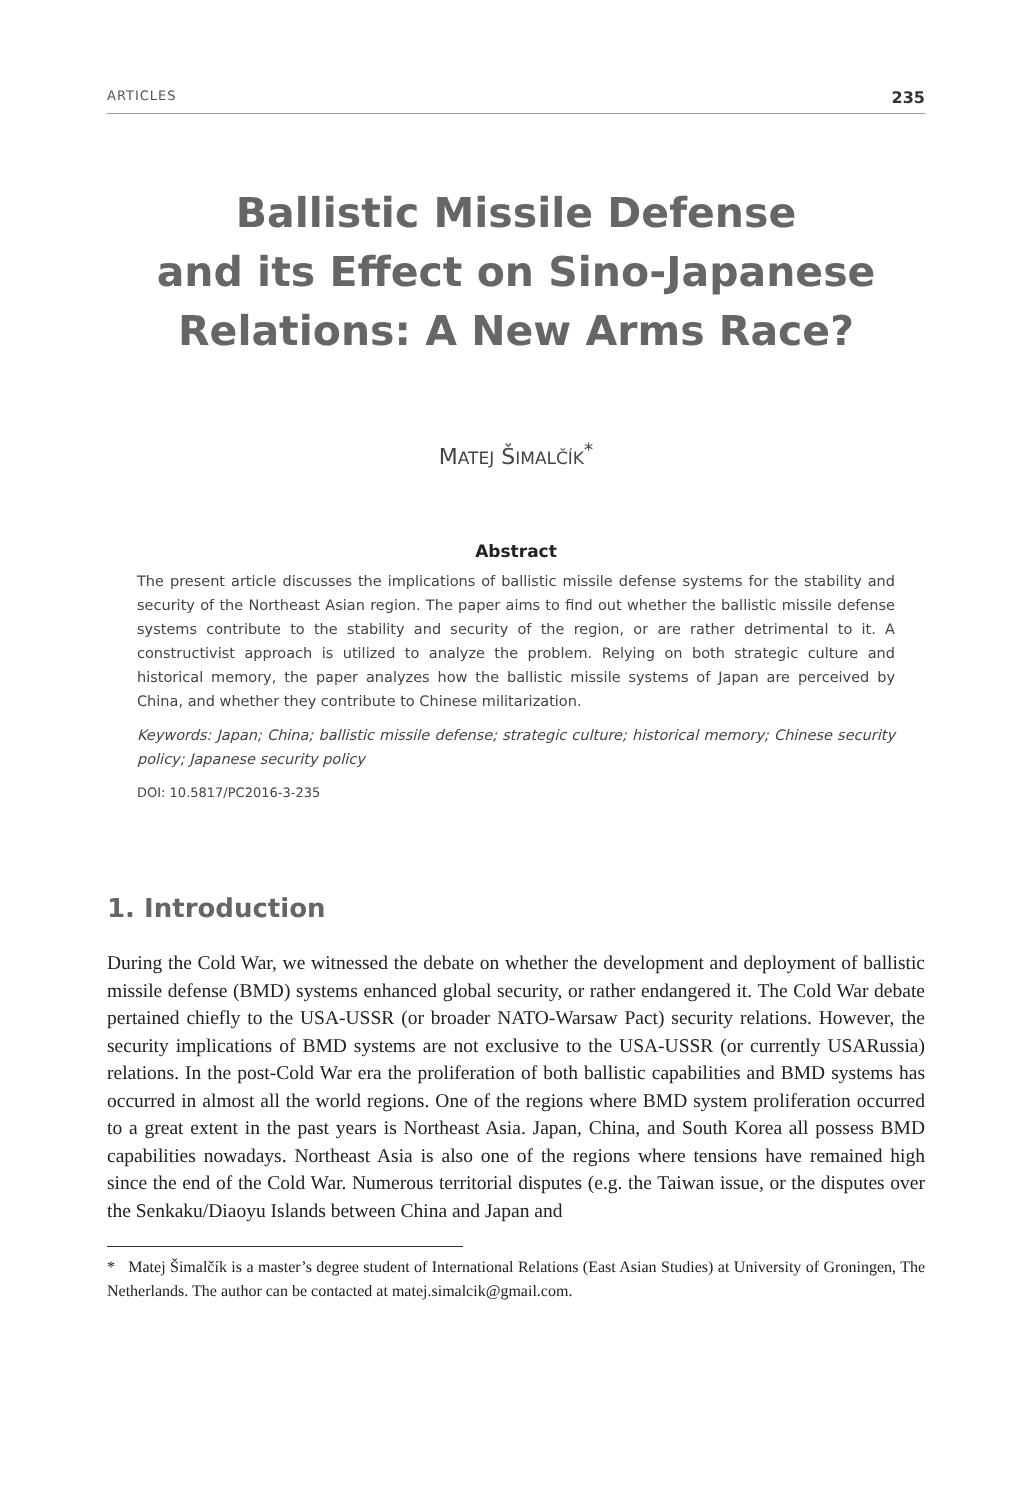ARTICLES 235
Ballistic Missile Defense
and its Effect on Sino-Japanese
Relations: A New Arms Race?
MATEJ ŠIMALČÍK<sup>*</sup>
Abstract
The present article discusses the implications of ballistic missile defense systems for the stability and security of the Northeast Asian region. The paper aims to find out whether the ballistic missile defense systems contribute to the stability and security of the region, or are rather detrimental to it. A constructivist approach is utilized to analyze the problem. Relying on both strategic culture and historical memory, the paper analyzes how the ballistic missile systems of Japan are perceived by China, and whether they contribute to Chinese militarization.
Keywords: Japan; China; ballistic missile defense; strategic culture; historical memory; Chinese security policy; Japanese security policy
DOI: 10.5817/PC2016-3-235
1. Introduction
During the Cold War, we witnessed the debate on whether the development and deployment of ballistic missile defense (BMD) systems enhanced global security, or rather endangered it. The Cold War debate pertained chiefly to the USA-USSR (or broader NATO-Warsaw Pact) security relations. However, the security implications of BMD systems are not exclusive to the USA-USSR (or currently USARussia) relations. In the post-Cold War era the proliferation of both ballistic capabilities and BMD systems has occurred in almost all the world regions. One of the regions where BMD system proliferation occurred to a great extent in the past years is Northeast Asia. Japan, China, and South Korea all possess BMD capabilities nowadays. Northeast Asia is also one of the regions where tensions have remained high since the end of the Cold War. Numerous territorial disputes (e.g. the Taiwan issue, or the disputes over the Senkaku/Diaoyu Islands between China and Japan and
* Matej Šimalčík is a master’s degree student of International Relations (East Asian Studies) at University of Groningen, The Netherlands. The author can be contacted at matej.simalcik@gmail.com.